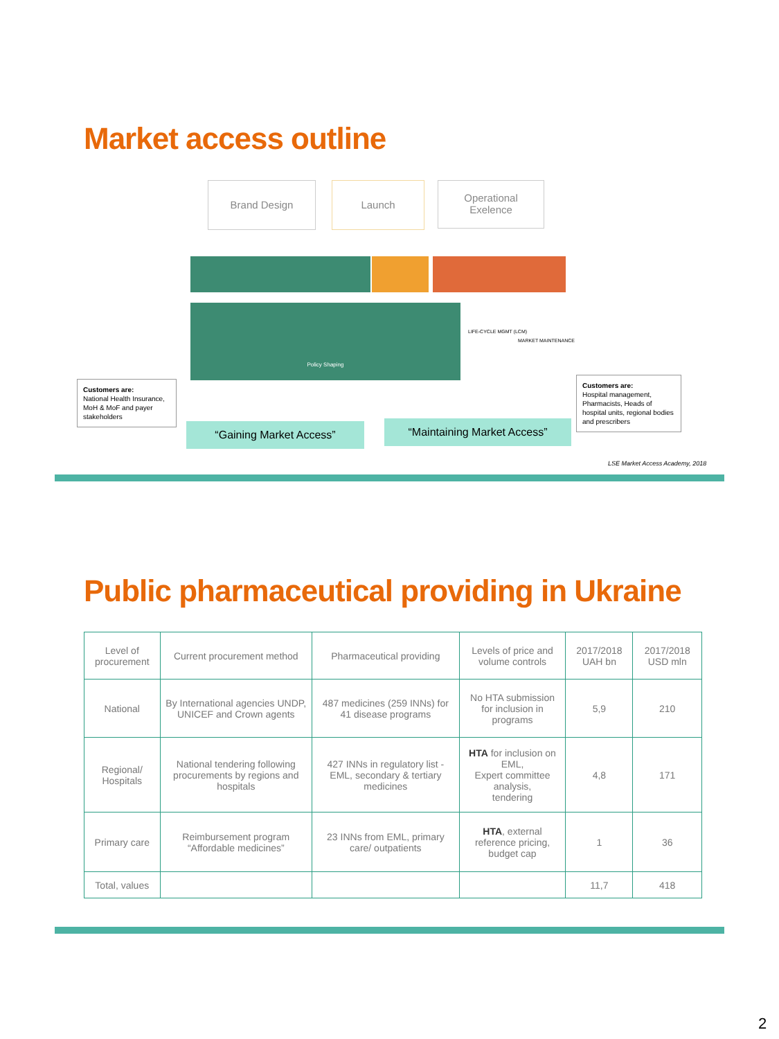Market access outline
Brand Design Launch
Operational
Exelence
Policy Shaping
LIFE-CYCLE MGMT (LCM)
MARKET MAINTENANCE
Customers are:
National Health Insurance, MoH & MoF and payer stakeholders
Customers are:
Hospital management, Pharmacists, Heads of hospital units, regional bodies and prescribers
“Gaining Market Access” “Maintaining Market Access”
LSE Market Access Academy, 2018
Public pharmaceutical providing in Ukraine
| Level of procurement | Current procurement method | Pharmaceutical providing | Levels of price and volume controls | 2017/2018 UAH bn | 2017/2018 USD mln |
| --- | --- | --- | --- | --- | --- |
| National | By International agencies UNDP, UNICEF and Crown agents | 487 medicines (259 INNs) for 41 disease programs | No HTA submission for inclusion in programs | 5,9 | 210 |
| Regional/ Hospitals | National tendering following procurements by regions and hospitals | 427 INNs in regulatory list - EML, secondary & tertiary medicines | HTA for inclusion on EML, Expert committee analysis, tendering | 4,8 | 171 |
| Primary care | Reimbursement program “Affordable medicines” | 23 INNs from EML, primary care/ outpatients | HTA , external reference pricing, budget cap | 1 | 36 |
| Total, values | | | | 11,7 | 418 |
2